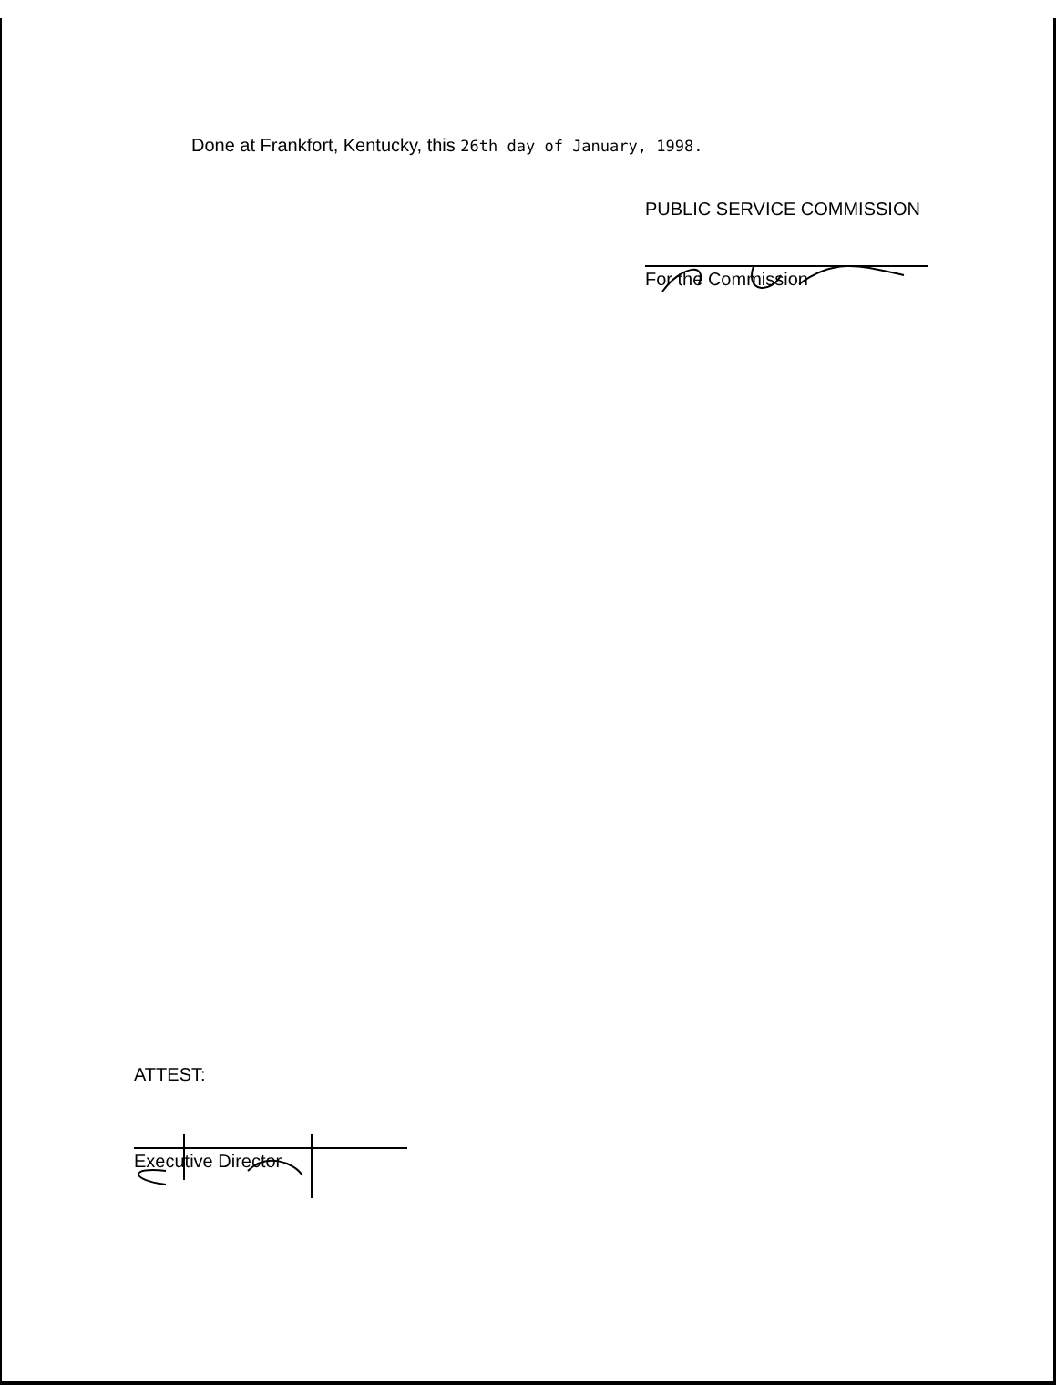Done at Frankfort, Kentucky, this 26th day of January, 1998.
PUBLIC SERVICE COMMISSION
For the Commission
ATTEST:
Executive Director